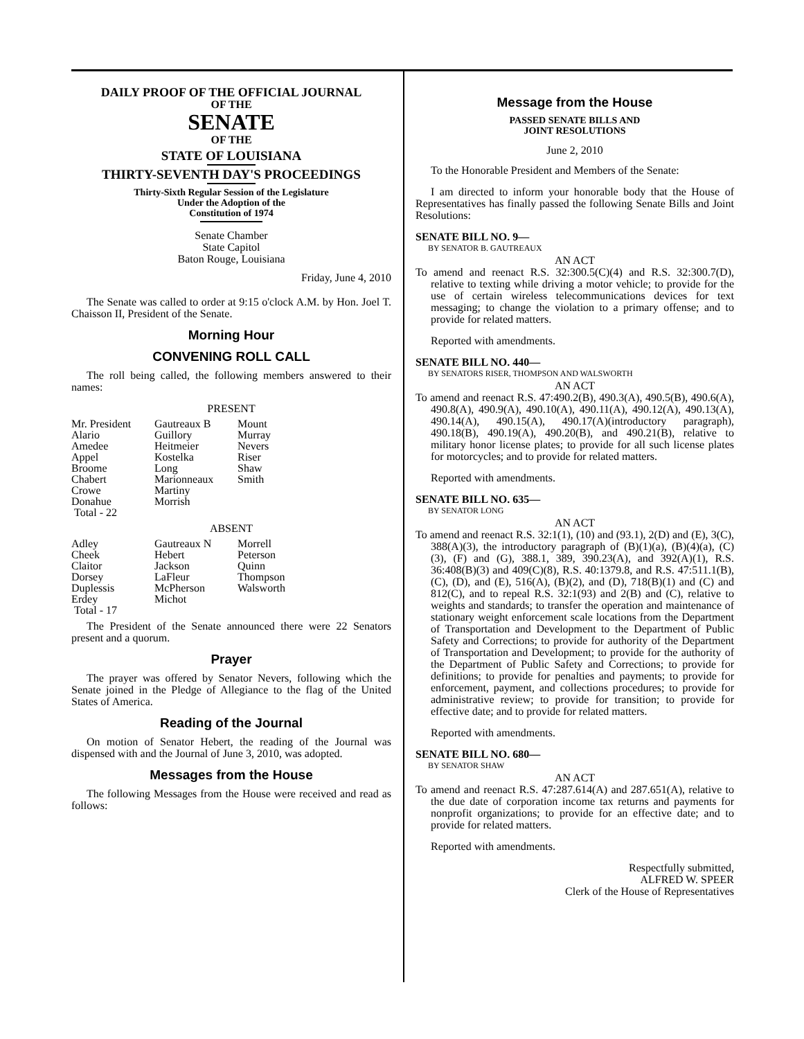DAILY PROOF OF THE OFFICIAL JOURNAL
OF THE
SENATE
OF THE
STATE OF LOUISIANA
THIRTY-SEVENTH DAY'S PROCEEDINGS
Thirty-Sixth Regular Session of the Legislature
Under the Adoption of the
Constitution of 1974
Senate Chamber
State Capitol
Baton Rouge, Louisiana
Friday, June 4, 2010
The Senate was called to order at 9:15 o'clock A.M. by Hon. Joel T. Chaisson II, President of the Senate.
Morning Hour
CONVENING ROLL CALL
The roll being called, the following members answered to their names:
PRESENT
| Mr. President | Gautreaux B | Mount |
| Alario | Guillory | Murray |
| Amedee | Heitmeier | Nevers |
| Appel | Kostelka | Riser |
| Broome | Long | Shaw |
| Chabert | Marionneaux | Smith |
| Crowe | Martiny | |
| Donahue | Morrish | |
| Total - 22 | | |
ABSENT
| Adley | Gautreaux N | Morrell |
| Cheek | Hebert | Peterson |
| Claitor | Jackson | Quinn |
| Dorsey | LaFleur | Thompson |
| Duplessis | McPherson | Walsworth |
| Erdey | Michot | |
| Total - 17 | | |
The President of the Senate announced there were 22 Senators present and a quorum.
Prayer
The prayer was offered by Senator Nevers, following which the Senate joined in the Pledge of Allegiance to the flag of the United States of America.
Reading of the Journal
On motion of Senator Hebert, the reading of the Journal was dispensed with and the Journal of June 3, 2010, was adopted.
Messages from the House
The following Messages from the House were received and read as follows:
Message from the House
PASSED SENATE BILLS AND
JOINT RESOLUTIONS
June 2, 2010
To the Honorable President and Members of the Senate:
I am directed to inform your honorable body that the House of Representatives has finally passed the following Senate Bills and Joint Resolutions:
SENATE BILL NO. 9—
BY SENATOR B. GAUTREAUX
AN ACT
To amend and reenact R.S. 32:300.5(C)(4) and R.S. 32:300.7(D), relative to texting while driving a motor vehicle; to provide for the use of certain wireless telecommunications devices for text messaging; to change the violation to a primary offense; and to provide for related matters.
Reported with amendments.
SENATE BILL NO. 440—
BY SENATORS RISER, THOMPSON AND WALSWORTH
AN ACT
To amend and reenact R.S. 47:490.2(B), 490.3(A), 490.5(B), 490.6(A), 490.8(A), 490.9(A), 490.10(A), 490.11(A), 490.12(A), 490.13(A), 490.14(A), 490.15(A), 490.17(A)(introductory paragraph), 490.18(B), 490.19(A), 490.20(B), and 490.21(B), relative to military honor license plates; to provide for all such license plates for motorcycles; and to provide for related matters.
Reported with amendments.
SENATE BILL NO. 635—
BY SENATOR LONG
AN ACT
To amend and reenact R.S. 32:1(1), (10) and (93.1), 2(D) and (E), 3(C), 388(A)(3), the introductory paragraph of (B)(1)(a), (B)(4)(a), (C)(3), (F) and (G), 388.1, 389, 390.23(A), and 392(A)(1), R.S. 36:408(B)(3) and 409(C)(8), R.S. 40:1379.8, and R.S. 47:511.1(B), (C), (D), and (E), 516(A), (B)(2), and (D), 718(B)(1) and (C) and 812(C), and to repeal R.S. 32:1(93) and 2(B) and (C), relative to weights and standards; to transfer the operation and maintenance of stationary weight enforcement scale locations from the Department of Transportation and Development to the Department of Public Safety and Corrections; to provide for authority of the Department of Transportation and Development; to provide for the authority of the Department of Public Safety and Corrections; to provide for definitions; to provide for penalties and payments; to provide for enforcement, payment, and collections procedures; to provide for administrative review; to provide for transition; to provide for effective date; and to provide for related matters.
Reported with amendments.
SENATE BILL NO. 680—
BY SENATOR SHAW
AN ACT
To amend and reenact R.S. 47:287.614(A) and 287.651(A), relative to the due date of corporation income tax returns and payments for nonprofit organizations; to provide for an effective date; and to provide for related matters.
Reported with amendments.
Respectfully submitted,
ALFRED W. SPEER
Clerk of the House of Representatives